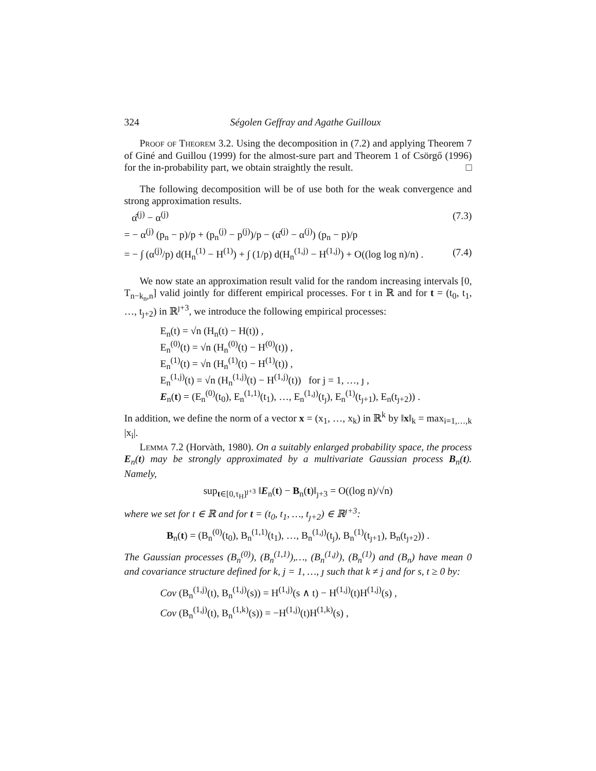324 Ségolen Geffray and Agathe Guilloux
Proof of Theorem 3.2. Using the decomposition in (7.2) and applying Theorem 7 of Giné and Guillou (1999) for the almost-sure part and Theorem 1 of Csörgő (1996) for the in-probability part, we obtain straightly the result. □
The following decomposition will be of use both for the weak convergence and strong approximation results.
α̂<sup>(j)</sup> − α<sup>(j)</sup> (7.3)
= − α<sup>(j)</sup> (p<sub>n</sub> − p)/p + (p<sub>n</sub><sup>(j)</sup> − p<sup>(j)</sup>)/p − (α̂<sup>(j)</sup> − α<sup>(j)</sup>) (p<sub>n</sub> − p)/p
= − ∫ (α<sup>(j)</sup>/p) d(H<sub>n</sub><sup>(1)</sup> − H<sup>(1)</sup>) + ∫ (1/p) d(H<sub>n</sub><sup>(1,j)</sup> − H<sup>(1,j)</sup>) + O((log log n)/n) . (7.4)
We now state an approximation result valid for the random increasing intervals [0, T<sub>n−k<sub>n</sub>,n</sub>] valid jointly for different empirical processes. For t in ℝ and for t = (t<sub>0</sub>, t<sub>1</sub>, …, t<sub>ȷ+2</sub>) in ℝ<sup>ȷ+3</sup>, we introduce the following empirical processes:
E<sub>n</sub>(t) = √n (H<sub>n</sub>(t) − H(t)) ,
E<sub>n</sub><sup>(0)</sup>(t) = √n (H<sub>n</sub><sup>(0)</sup>(t) − H<sup>(0)</sup>(t)) ,
E<sub>n</sub><sup>(1)</sup>(t) = √n (H<sub>n</sub><sup>(1)</sup>(t) − H<sup>(1)</sup>(t)) ,
E<sub>n</sub><sup>(1,j)</sup>(t) = √n (H<sub>n</sub><sup>(1,j)</sup>(t) − H<sup>(1,j)</sup>(t)) for j = 1, …, ȷ ,
E<sub>n</sub>(t) = (E<sub>n</sub><sup>(0)</sup>(t<sub>0</sub>), E<sub>n</sub><sup>(1,1)</sup>(t<sub>1</sub>), …, E<sub>n</sub><sup>(1,ȷ)</sup>(t<sub>ȷ</sub>), E<sub>n</sub><sup>(1)</sup>(t<sub>ȷ+1</sub>), E<sub>n</sub>(t<sub>ȷ+2</sub>)) .
In addition, we define the norm of a vector x = (x<sub>1</sub>, …, x<sub>k</sub>) in ℝ<sup>k</sup> by ‖x‖<sub>k</sub> = max<sub>i=1,…,k</sub> |x<sub>i</sub>|.
Lemma 7.2 (Horvàth, 1980). On a suitably enlarged probability space, the process E<sub>n</sub>(t) may be strongly approximated by a multivariate Gaussian process B<sub>n</sub>(t). Namely,
sup<sub>t∈[0,τ<sub>H</sub>]<sup>ȷ+3</sup></sub> ‖E<sub>n</sub>(t) − B<sub>n</sub>(t)‖<sub>ȷ+3</sub> = O((log n)/√n)
where we set for t ∈ ℝ and for t = (t<sub>0</sub>, t<sub>1</sub>, …, t<sub>ȷ+2</sub>) ∈ ℝ<sup>ȷ+3</sup>:
B<sub>n</sub>(t) = (B<sub>n</sub><sup>(0)</sup>(t<sub>0</sub>), B<sub>n</sub><sup>(1,1)</sup>(t<sub>1</sub>), …, B<sub>n</sub><sup>(1,ȷ)</sup>(t<sub>ȷ</sub>), B<sub>n</sub><sup>(1)</sup>(t<sub>ȷ+1</sub>), B<sub>n</sub>(t<sub>ȷ+2</sub>)) .
The Gaussian processes (B<sub>n</sub><sup>(0)</sup>), (B<sub>n</sub><sup>(1,1)</sup>),…, (B<sub>n</sub><sup>(1,ȷ)</sup>), (B<sub>n</sub><sup>(1)</sup>) and (B<sub>n</sub>) have mean 0 and covariance structure defined for k, j = 1, …, ȷ such that k ≠ j and for s, t ≥ 0 by:
Cov (B<sub>n</sub><sup>(1,j)</sup>(t), B<sub>n</sub><sup>(1,j)</sup>(s)) = H<sup>(1,j)</sup>(s ∧ t) − H<sup>(1,j)</sup>(t)H<sup>(1,j)</sup>(s) ,
Cov (B<sub>n</sub><sup>(1,j)</sup>(t), B<sub>n</sub><sup>(1,k)</sup>(s)) = −H<sup>(1,j)</sup>(t)H<sup>(1,k)</sup>(s) ,